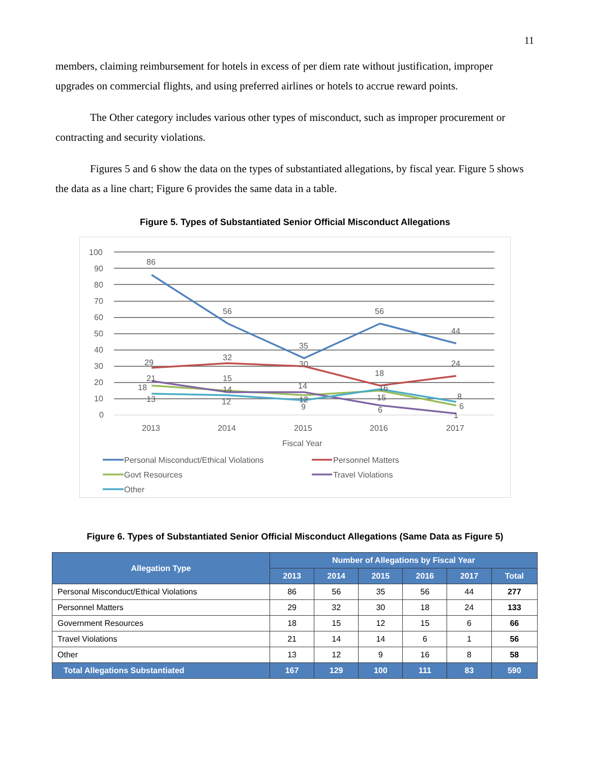11
members, claiming reimbursement for hotels in excess of per diem rate without justification, improper upgrades on commercial flights, and using preferred airlines or hotels to accrue reward points.
The Other category includes various other types of misconduct, such as improper procurement or contracting and security violations.
Figures 5 and 6 show the data on the types of substantiated allegations, by fiscal year. Figure 5 shows the data as a line chart; Figure 6 provides the same data in a table.
Figure 5. Types of Substantiated Senior Official Misconduct Allegations
100
90
80
70
60
50
40
30
20
10
0
86
56
35
56
44
29
32
30
18
24
18
15
12
15
6
21
14
14
6
1
13
12
9
16
8
2013
2014
2015
2016
2017
Fiscal Year
Personal Misconduct/Ethical Violations
Personnel Matters
Govt Resources
Travel Violations
Other
Figure 6. Types of Substantiated Senior Official Misconduct Allegations (Same Data as Figure 5)
| Allegation Type | Number of Allegations by Fiscal Year | | | | | |
| --- | --- | --- | --- | --- | --- | --- |
| | 2013 | 2014 | 2015 | 2016 | 2017 | Total |
| Personal Misconduct/Ethical Violations | 86 | 56 | 35 | 56 | 44 | 277 |
| Personnel Matters | 29 | 32 | 30 | 18 | 24 | 133 |
| Government Resources | 18 | 15 | 12 | 15 | 6 | 66 |
| Travel Violations | 21 | 14 | 14 | 6 | 1 | 56 |
| Other | 13 | 12 | 9 | 16 | 8 | 58 |
| Total Allegations Substantiated | 167 | 129 | 100 | 111 | 83 | 590 |